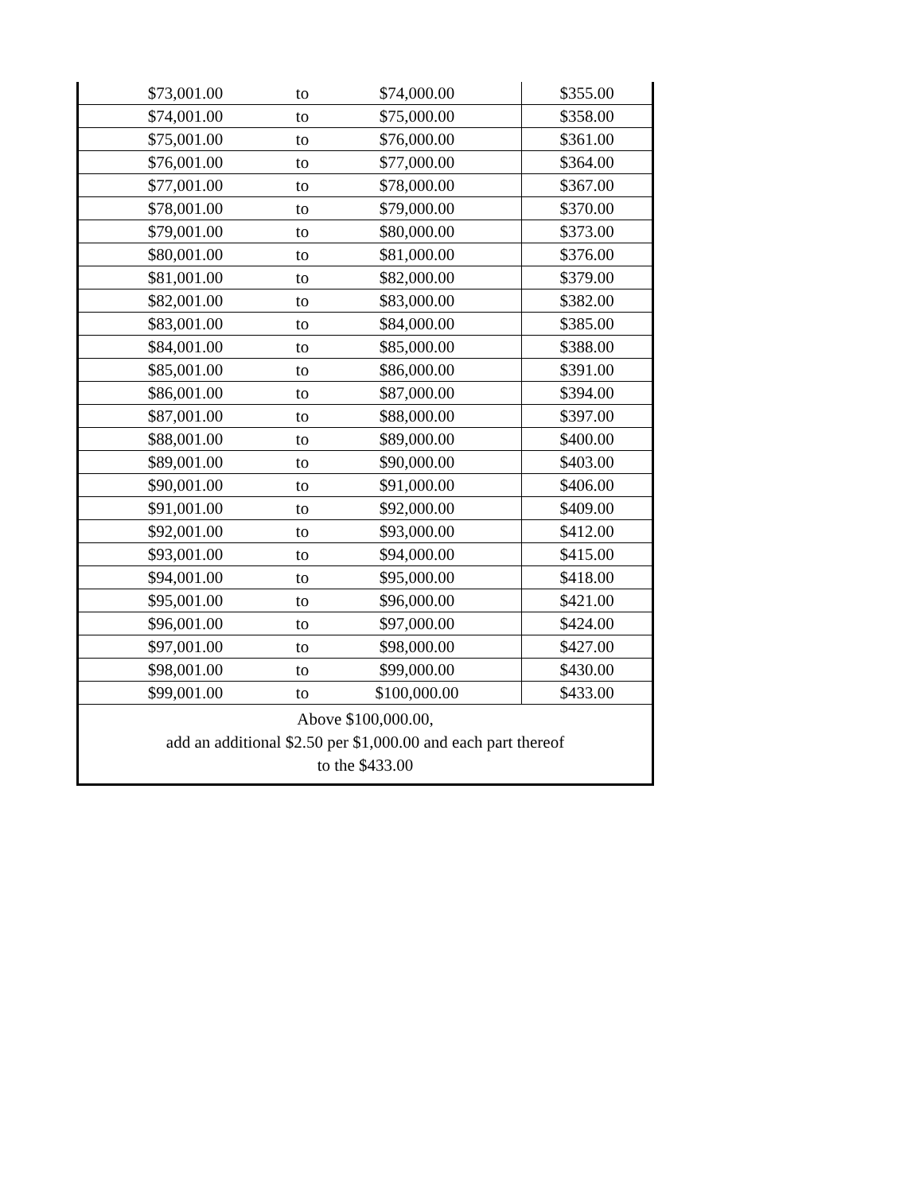| $73,001.00 | to | $74,000.00 | $355.00 |
| $74,001.00 | to | $75,000.00 | $358.00 |
| $75,001.00 | to | $76,000.00 | $361.00 |
| $76,001.00 | to | $77,000.00 | $364.00 |
| $77,001.00 | to | $78,000.00 | $367.00 |
| $78,001.00 | to | $79,000.00 | $370.00 |
| $79,001.00 | to | $80,000.00 | $373.00 |
| $80,001.00 | to | $81,000.00 | $376.00 |
| $81,001.00 | to | $82,000.00 | $379.00 |
| $82,001.00 | to | $83,000.00 | $382.00 |
| $83,001.00 | to | $84,000.00 | $385.00 |
| $84,001.00 | to | $85,000.00 | $388.00 |
| $85,001.00 | to | $86,000.00 | $391.00 |
| $86,001.00 | to | $87,000.00 | $394.00 |
| $87,001.00 | to | $88,000.00 | $397.00 |
| $88,001.00 | to | $89,000.00 | $400.00 |
| $89,001.00 | to | $90,000.00 | $403.00 |
| $90,001.00 | to | $91,000.00 | $406.00 |
| $91,001.00 | to | $92,000.00 | $409.00 |
| $92,001.00 | to | $93,000.00 | $412.00 |
| $93,001.00 | to | $94,000.00 | $415.00 |
| $94,001.00 | to | $95,000.00 | $418.00 |
| $95,001.00 | to | $96,000.00 | $421.00 |
| $96,001.00 | to | $97,000.00 | $424.00 |
| $97,001.00 | to | $98,000.00 | $427.00 |
| $98,001.00 | to | $99,000.00 | $430.00 |
| $99,001.00 | to | $100,000.00 | $433.00 |
| Above $100,000.00, add an additional $2.50 per $1,000.00 and each part thereof to the $433.00 | | | |